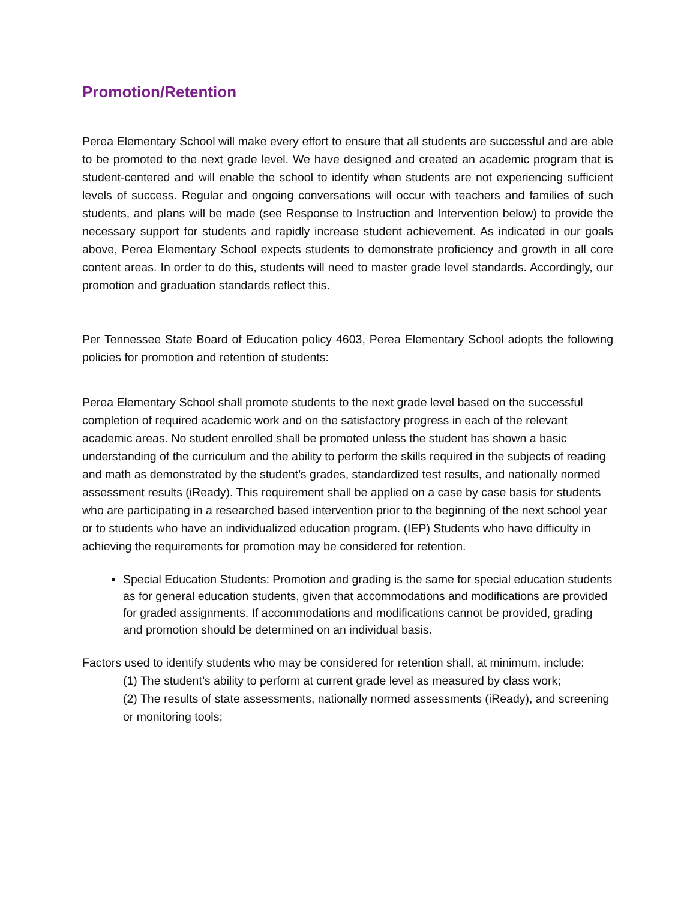Promotion/Retention
Perea Elementary School will make every effort to ensure that all students are successful and are able to be promoted to the next grade level. We have designed and created an academic program that is student-centered and will enable the school to identify when students are not experiencing sufficient levels of success. Regular and ongoing conversations will occur with teachers and families of such students, and plans will be made (see Response to Instruction and Intervention below) to provide the necessary support for students and rapidly increase student achievement. As indicated in our goals above, Perea Elementary School expects students to demonstrate proficiency and growth in all core content areas. In order to do this, students will need to master grade level standards. Accordingly, our promotion and graduation standards reflect this.
Per Tennessee State Board of Education policy 4603, Perea Elementary School adopts the following policies for promotion and retention of students:
Perea Elementary School shall promote students to the next grade level based on the successful completion of required academic work and on the satisfactory progress in each of the relevant academic areas. No student enrolled shall be promoted unless the student has shown a basic understanding of the curriculum and the ability to perform the skills required in the subjects of reading and math as demonstrated by the student’s grades, standardized test results, and nationally normed assessment results (iReady). This requirement shall be applied on a case by case basis for students who are participating in a researched based intervention prior to the beginning of the next school year or to students who have an individualized education program. (IEP) Students who have difficulty in achieving the requirements for promotion may be considered for retention.
Special Education Students: Promotion and grading is the same for special education students as for general education students, given that accommodations and modifications are provided for graded assignments. If accommodations and modifications cannot be provided, grading and promotion should be determined on an individual basis.
Factors used to identify students who may be considered for retention shall, at minimum, include:
(1) The student’s ability to perform at current grade level as measured by class work;
(2) The results of state assessments, nationally normed assessments (iReady), and screening or monitoring tools;